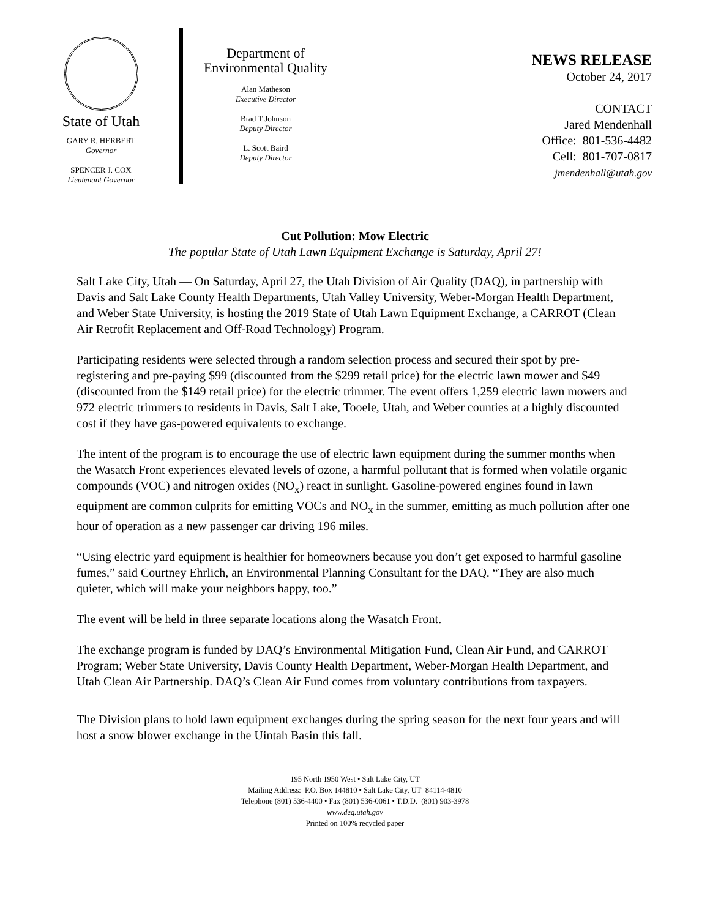State of Utah
GARY R. HERBERT
Governor
SPENCER J. COX
Lieutenant Governor
Department of
Environmental Quality
Alan Matheson
Executive Director
Brad T Johnson
Deputy Director
L. Scott Baird
Deputy Director
NEWS RELEASE
October 24, 2017
CONTACT
Jared Mendenhall
Office: 801-536-4482
Cell: 801-707-0817
jmendenhall@utah.gov
Cut Pollution: Mow Electric
The popular State of Utah Lawn Equipment Exchange is Saturday, April 27!
Salt Lake City, Utah — On Saturday, April 27, the Utah Division of Air Quality (DAQ), in partnership with Davis and Salt Lake County Health Departments, Utah Valley University, Weber-Morgan Health Department, and Weber State University, is hosting the 2019 State of Utah Lawn Equipment Exchange, a CARROT (Clean Air Retrofit Replacement and Off-Road Technology) Program.
Participating residents were selected through a random selection process and secured their spot by pre-registering and pre-paying $99 (discounted from the $299 retail price) for the electric lawn mower and $49 (discounted from the $149 retail price) for the electric trimmer. The event offers 1,259 electric lawn mowers and 972 electric trimmers to residents in Davis, Salt Lake, Tooele, Utah, and Weber counties at a highly discounted cost if they have gas-powered equivalents to exchange.
The intent of the program is to encourage the use of electric lawn equipment during the summer months when the Wasatch Front experiences elevated levels of ozone, a harmful pollutant that is formed when volatile organic compounds (VOC) and nitrogen oxides (NO<sub>x</sub>) react in sunlight. Gasoline-powered engines found in lawn equipment are common culprits for emitting VOCs and NO<sub>x</sub> in the summer, emitting as much pollution after one hour of operation as a new passenger car driving 196 miles.
“Using electric yard equipment is healthier for homeowners because you don’t get exposed to harmful gasoline fumes,” said Courtney Ehrlich, an Environmental Planning Consultant for the DAQ. “They are also much quieter, which will make your neighbors happy, too.”
The event will be held in three separate locations along the Wasatch Front.
The exchange program is funded by DAQ’s Environmental Mitigation Fund, Clean Air Fund, and CARROT Program; Weber State University, Davis County Health Department, Weber-Morgan Health Department, and Utah Clean Air Partnership. DAQ’s Clean Air Fund comes from voluntary contributions from taxpayers.
The Division plans to hold lawn equipment exchanges during the spring season for the next four years and will host a snow blower exchange in the Uintah Basin this fall.
195 North 1950 West • Salt Lake City, UT
Mailing Address: P.O. Box 144810 • Salt Lake City, UT 84114-4810
Telephone (801) 536-4400 • Fax (801) 536-0061 • T.D.D. (801) 903-3978
www.deq.utah.gov
Printed on 100% recycled paper